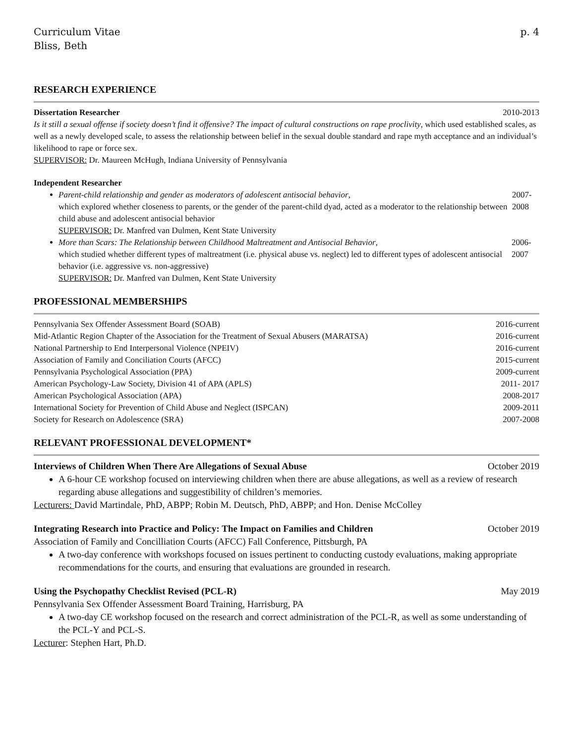Curriculum Vitae
Bliss, Beth
p. 4
RESEARCH EXPERIENCE
Dissertation Researcher 2010-2013
Is it still a sexual offense if society doesn’t find it offensive? The impact of cultural constructions on rape proclivity, which used established scales, as well as a newly developed scale, to assess the relationship between belief in the sexual double standard and rape myth acceptance and an individual’s likelihood to rape or force sex.
SUPERVISOR: Dr. Maureen McHugh, Indiana University of Pennsylvania
Independent Researcher
Parent-child relationship and gender as moderators of adolescent antisocial behavior,
which explored whether closeness to parents, or the gender of the parent-child dyad, acted as a moderator to the relationship between child abuse and adolescent antisocial behavior
SUPERVISOR: Dr. Manfred van Dulmen, Kent State University 2007-2008
More than Scars: The Relationship between Childhood Maltreatment and Antisocial Behavior,
which studied whether different types of maltreatment (i.e. physical abuse vs. neglect) led to different types of adolescent antisocial behavior (i.e. aggressive vs. non-aggressive)
SUPERVISOR: Dr. Manfred van Dulmen, Kent State University 2006-2007
PROFESSIONAL MEMBERSHIPS
Pennsylvania Sex Offender Assessment Board (SOAB) 2016-current
Mid-Atlantic Region Chapter of the Association for the Treatment of Sexual Abusers (MARATSA) 2016-current
National Partnership to End Interpersonal Violence (NPEIV) 2016-current
Association of Family and Conciliation Courts (AFCC) 2015-current
Pennsylvania Psychological Association (PPA) 2009-current
American Psychology-Law Society, Division 41 of APA (APLS) 2011- 2017
American Psychological Association (APA) 2008-2017
International Society for Prevention of Child Abuse and Neglect (ISPCAN) 2009-2011
Society for Research on Adolescence (SRA) 2007-2008
RELEVANT PROFESSIONAL DEVELOPMENT*
Interviews of Children When There Are Allegations of Sexual Abuse October 2019
A 6-hour CE workshop focused on interviewing children when there are abuse allegations, as well as a review of research regarding abuse allegations and suggestibility of children’s memories.
Lecturers: David Martindale, PhD, ABPP; Robin M. Deutsch, PhD, ABPP; and Hon. Denise McColley
Integrating Research into Practice and Policy: The Impact on Families and Children October 2019
Association of Family and Concilliation Courts (AFCC) Fall Conference, Pittsburgh, PA
A two-day conference with workshops focused on issues pertinent to conducting custody evaluations, making appropriate recommendations for the courts, and ensuring that evaluations are grounded in research.
Using the Psychopathy Checklist Revised (PCL-R) May 2019
Pennsylvania Sex Offender Assessment Board Training, Harrisburg, PA
A two-day CE workshop focused on the research and correct administration of the PCL-R, as well as some understanding of the PCL-Y and PCL-S.
Lecturer: Stephen Hart, Ph.D.